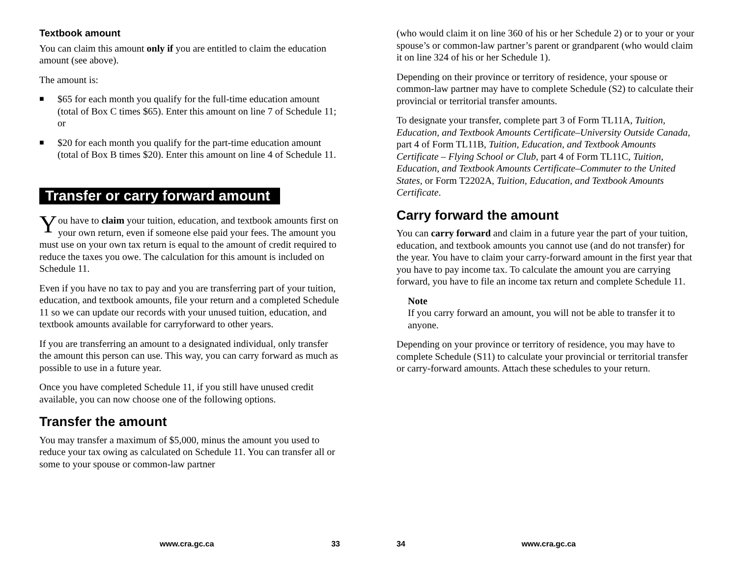Textbook amount
You can claim this amount only if you are entitled to claim the education amount (see above).
The amount is:
■ $65 for each month you qualify for the full-time education amount (total of Box C times $65). Enter this amount on line 7 of Schedule 11; or
■ $20 for each month you qualify for the part-time education amount (total of Box B times $20). Enter this amount on line 4 of Schedule 11.
Transfer or carry forward amount
You have to claim your tuition, education, and textbook amounts first on your own return, even if someone else paid your fees. The amount you must use on your own tax return is equal to the amount of credit required to reduce the taxes you owe. The calculation for this amount is included on Schedule 11.
Even if you have no tax to pay and you are transferring part of your tuition, education, and textbook amounts, file your return and a completed Schedule 11 so we can update our records with your unused tuition, education, and textbook amounts available for carryforward to other years.
If you are transferring an amount to a designated individual, only transfer the amount this person can use. This way, you can carry forward as much as possible to use in a future year.
Once you have completed Schedule 11, if you still have unused credit available, you can now choose one of the following options.
Transfer the amount
You may transfer a maximum of $5,000, minus the amount you used to reduce your tax owing as calculated on Schedule 11. You can transfer all or some to your spouse or common-law partner
www.cra.gc.ca 33
(who would claim it on line 360 of his or her Schedule 2) or to your or your spouse’s or common-law partner’s parent or grandparent (who would claim it on line 324 of his or her Schedule 1).
Depending on their province or territory of residence, your spouse or common-law partner may have to complete Schedule (S2) to calculate their provincial or territorial transfer amounts.
To designate your transfer, complete part 3 of Form TL11A, Tuition, Education, and Textbook Amounts Certificate–University Outside Canada, part 4 of Form TL11B, Tuition, Education, and Textbook Amounts Certificate – Flying School or Club, part 4 of Form TL11C, Tuition, Education, and Textbook Amounts Certificate–Commuter to the United States, or Form T2202A, Tuition, Education, and Textbook Amounts Certificate.
Carry forward the amount
You can carry forward and claim in a future year the part of your tuition, education, and textbook amounts you cannot use (and do not transfer) for the year. You have to claim your carry-forward amount in the first year that you have to pay income tax. To calculate the amount you are carrying forward, you have to file an income tax return and complete Schedule 11.
Note
If you carry forward an amount, you will not be able to transfer it to anyone.
Depending on your province or territory of residence, you may have to complete Schedule (S11) to calculate your provincial or territorial transfer or carry-forward amounts. Attach these schedules to your return.
34 www.cra.gc.ca